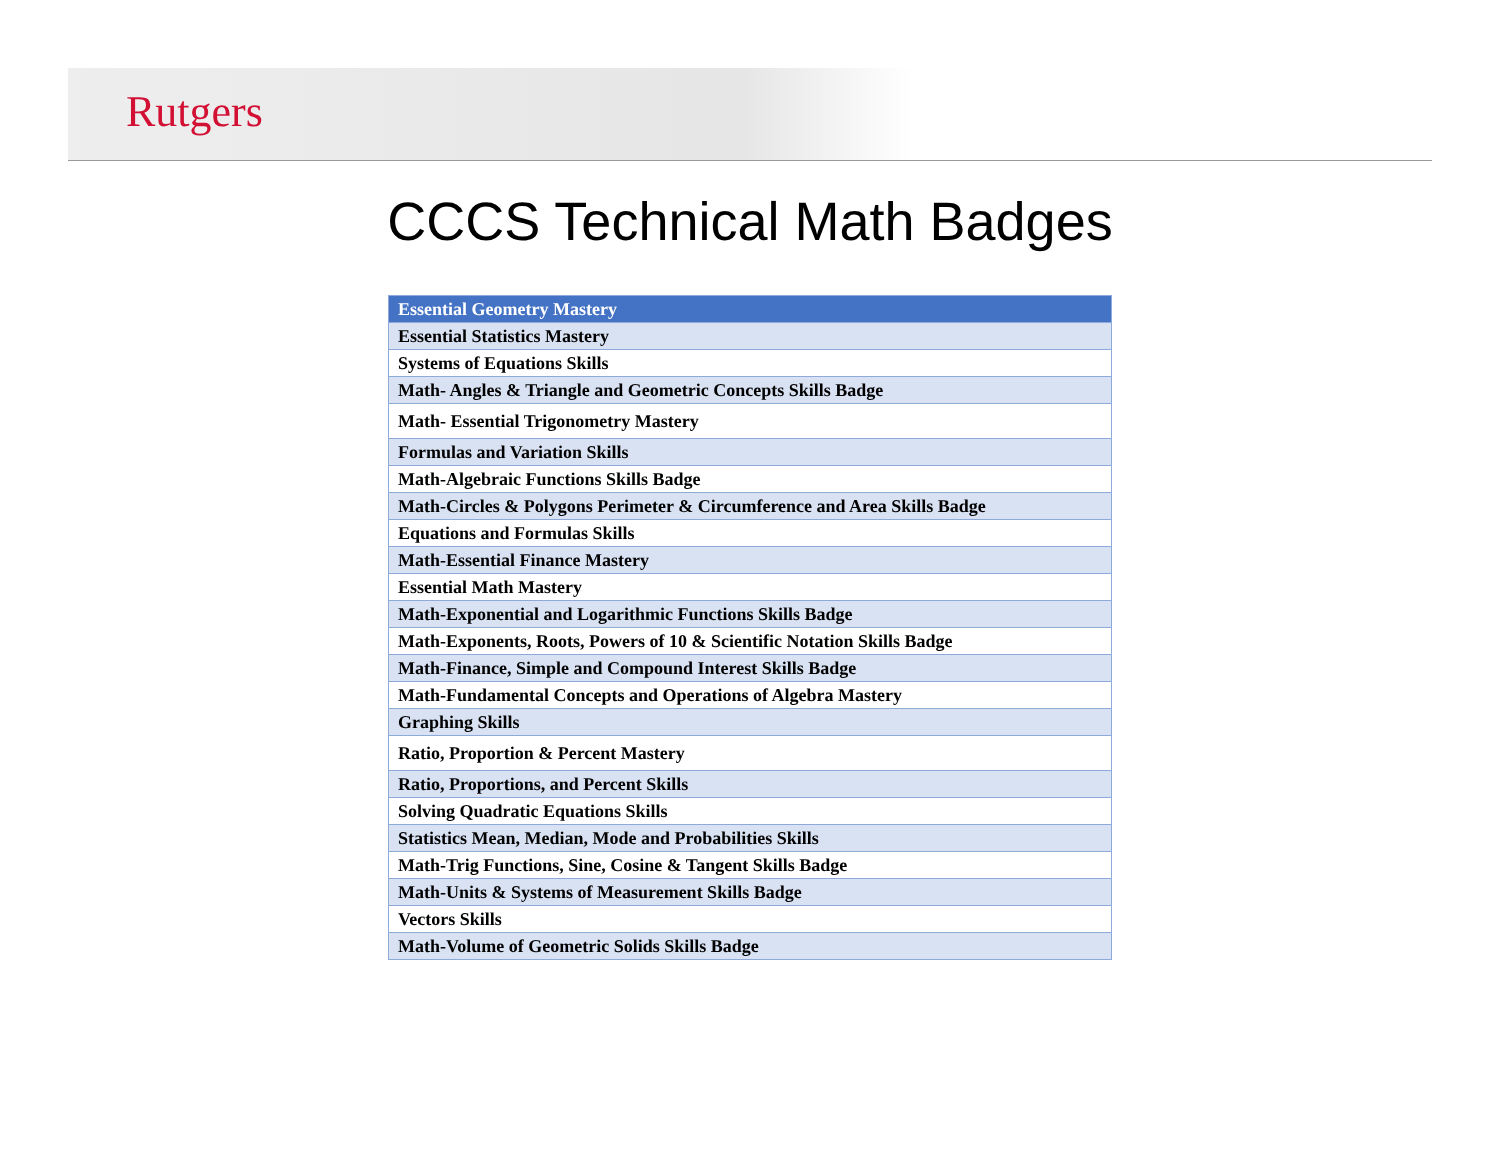Rutgers
CCCS Technical Math Badges
| Essential Geometry Mastery |
| Essential Statistics Mastery |
| Systems of Equations Skills |
| Math- Angles & Triangle and Geometric Concepts Skills Badge |
| Math- Essential Trigonometry Mastery |
| Formulas and Variation Skills |
| Math-Algebraic Functions Skills Badge |
| Math-Circles & Polygons Perimeter & Circumference and Area Skills Badge |
| Equations and Formulas Skills |
| Math-Essential Finance Mastery |
| Essential Math Mastery |
| Math-Exponential and Logarithmic Functions Skills Badge |
| Math-Exponents, Roots, Powers of 10 & Scientific Notation Skills Badge |
| Math-Finance, Simple and Compound Interest Skills Badge |
| Math-Fundamental Concepts and Operations of Algebra Mastery |
| Graphing Skills |
| Ratio, Proportion & Percent Mastery |
| Ratio, Proportions, and Percent Skills |
| Solving Quadratic Equations Skills |
| Statistics Mean, Median, Mode and Probabilities Skills |
| Math-Trig Functions, Sine, Cosine & Tangent Skills Badge |
| Math-Units & Systems of Measurement Skills Badge |
| Vectors Skills |
| Math-Volume of Geometric Solids Skills Badge |